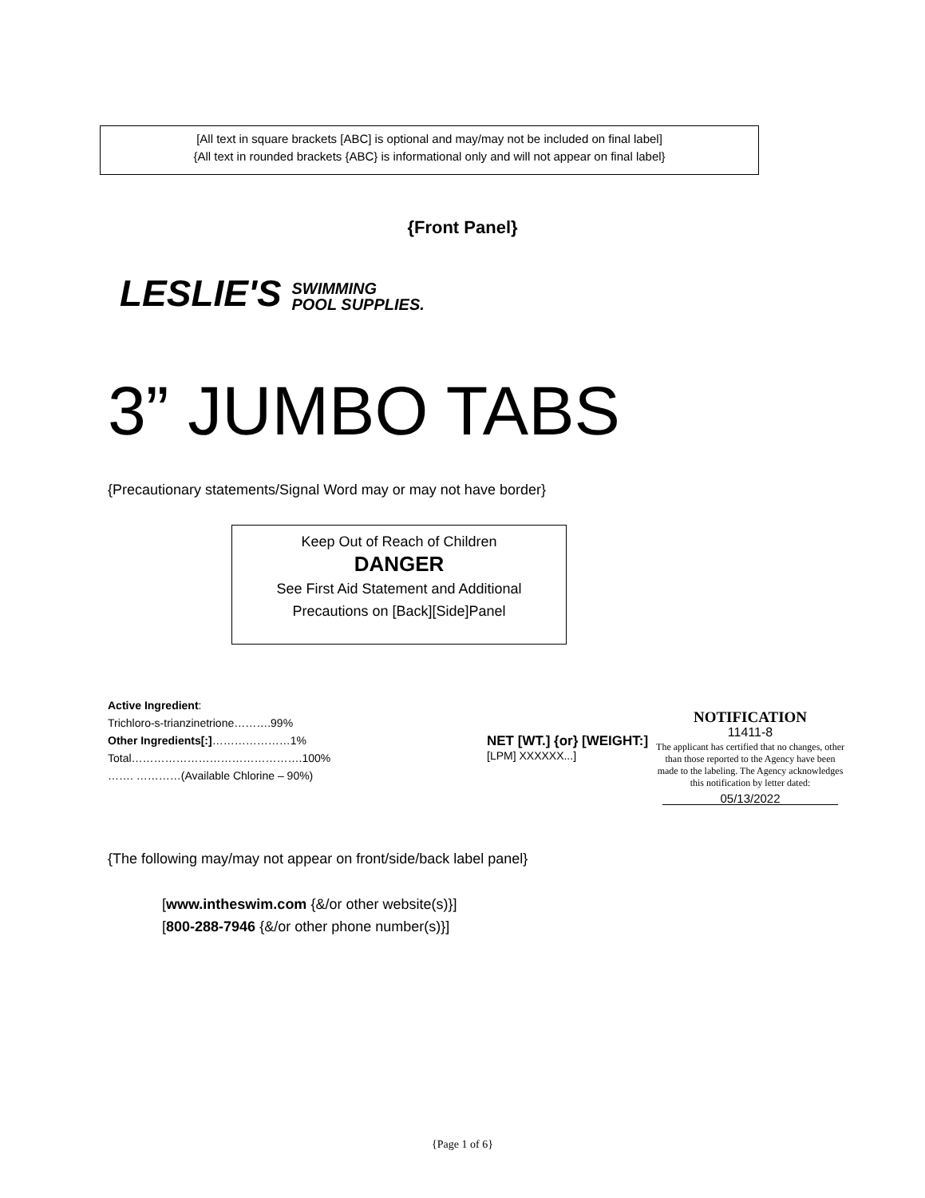[All text in square brackets [ABC] is optional and may/may not be included on final label]
{All text in rounded brackets {ABC} is informational only and will not appear on final label}
{Front Panel}
LESLIE'S SWIMMING
POOL SUPPLIES.
3” JUMBO TABS
{Precautionary statements/Signal Word may or may not have border}
Keep Out of Reach of Children
DANGER
See First Aid Statement and Additional
Precautions on [Back][Side]Panel
Active Ingredient:
Trichloro-s-trianzinetrione……….99%
Other Ingredients[:]…………………1%
Total……………………………………….100%
……. …………(Available Chlorine – 90%)
NET [WT.] {or} [WEIGHT:]
[LPM] XXXXXX...]
NOTIFICATION
11411-8
The applicant has certified that no changes, other than those reported to the Agency have been made to the labeling. The Agency acknowledges this notification by letter dated:
05/13/2022
{The following may/may not appear on front/side/back label panel}
[www.intheswim.com {&/or other website(s)}]
[800-288-7946 {&/or other phone number(s)}]
{Page 1 of 6}